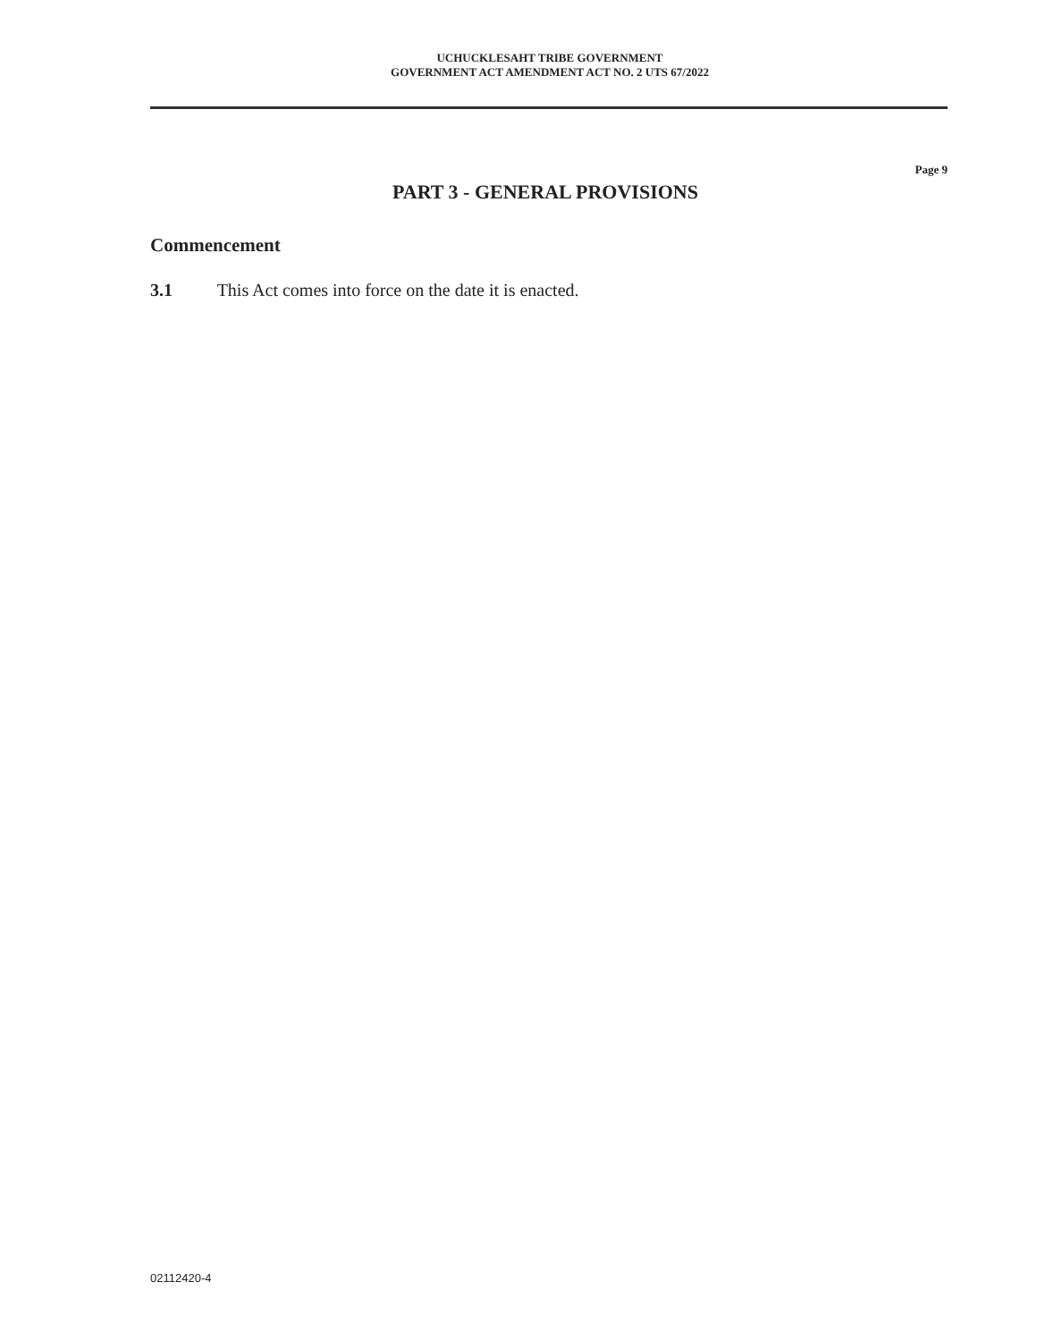UCHUCKLESAHT TRIBE GOVERNMENT
GOVERNMENT ACT AMENDMENT ACT NO. 2 UTS 67/2022
Page 9
PART 3 - GENERAL PROVISIONS
Commencement
3.1 This Act comes into force on the date it is enacted.
02112420-4